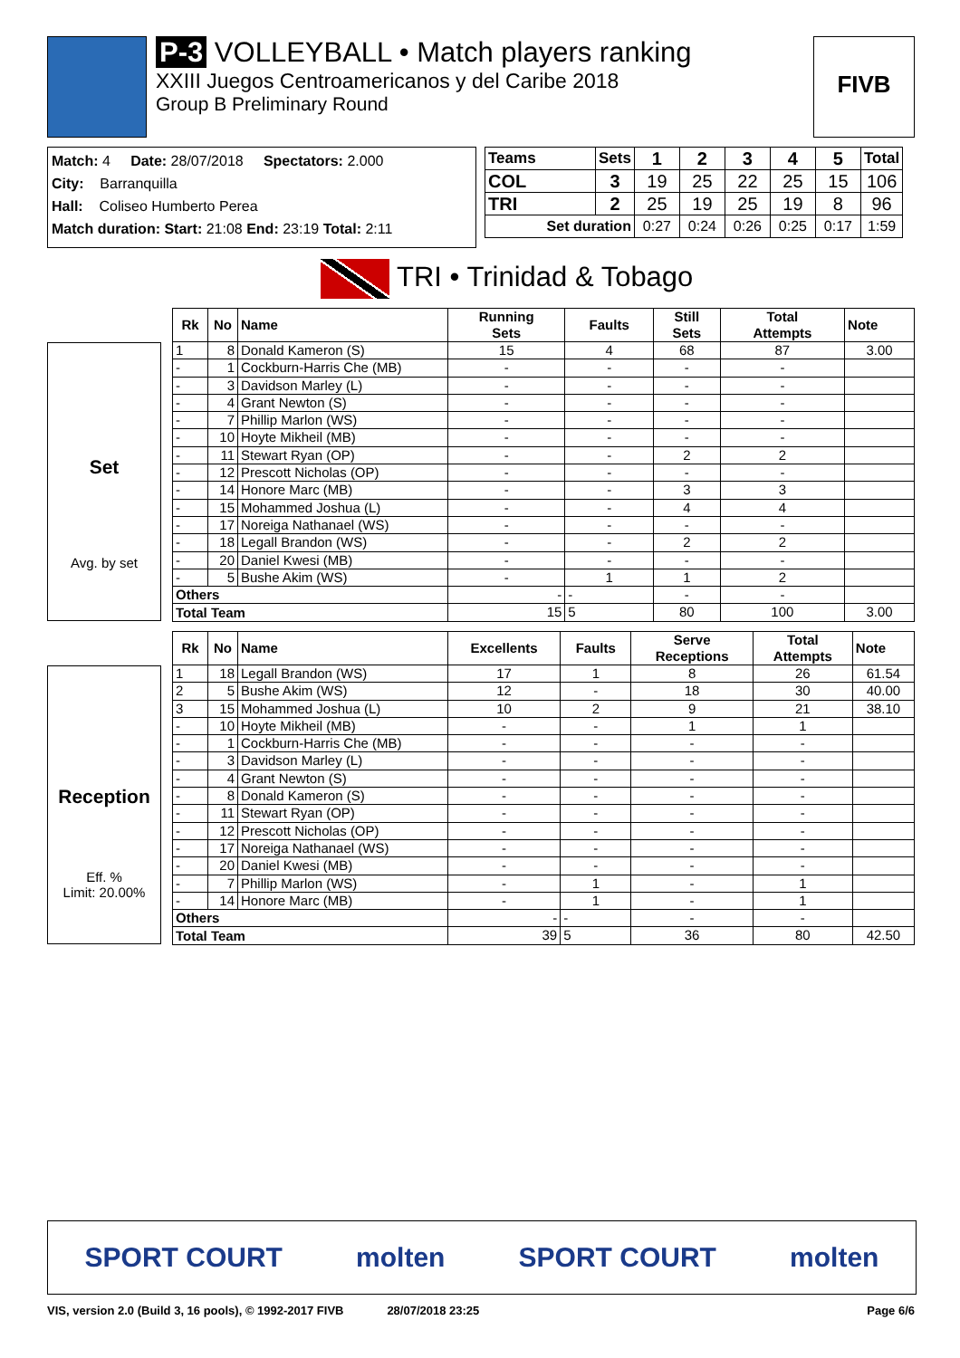P-3 VOLLEYBALL • Match players ranking
XXIII Juegos Centroamericanos y del Caribe 2018
Group B Preliminary Round
FIVB
Match: 4 Date: 28/07/2018 Spectators: 2.000
City: Barranquilla
Hall: Coliseo Humberto Perea
Match duration: Start: 21:08 End: 23:19 Total: 2:11
| Teams | Sets | 1 | 2 | 3 | 4 | 5 | Total |
| --- | --- | --- | --- | --- | --- | --- | --- |
| COL | 3 | 19 | 25 | 22 | 25 | 15 | 106 |
| TRI | 2 | 25 | 19 | 25 | 19 | 8 | 96 |
| Set duration | | 0:27 | 0:24 | 0:26 | 0:25 | 0:17 | 1:59 |
TRI • Trinidad & Tobago
Set
Avg. by set
| Rk | No | Name | Running Sets | Faults | Still Sets | Total Attempts | Note |
| --- | --- | --- | --- | --- | --- | --- | --- |
| 1 | 8 | Donald Kameron (S) | 15 | 4 | 68 | 87 | 3.00 |
| - | 1 | Cockburn-Harris Che (MB) | - | - | - | - | |
| - | 3 | Davidson Marley (L) | - | - | - | - | |
| - | 4 | Grant Newton (S) | - | - | - | - | |
| - | 7 | Phillip Marlon (WS) | - | - | - | - | |
| - | 10 | Hoyte Mikheil (MB) | - | - | - | - | |
| - | 11 | Stewart Ryan (OP) | - | - | 2 | 2 | |
| - | 12 | Prescott Nicholas (OP) | - | - | - | - | |
| - | 14 | Honore Marc (MB) | - | - | 3 | 3 | |
| - | 15 | Mohammed Joshua (L) | - | - | 4 | 4 | |
| - | 17 | Noreiga Nathanael (WS) | - | - | - | - | |
| - | 18 | Legall Brandon (WS) | - | - | 2 | 2 | |
| - | 20 | Daniel Kwesi (MB) | - | - | - | - | |
| - | 5 | Bushe Akim (WS) | - | 1 | 1 | 2 | |
| Others | | | - | - | - | - | |
| Total Team | | | 15 | 5 | 80 | 100 | 3.00 |
Reception
Eff. %
Limit: 20.00%
| Rk | No | Name | Excellents | Faults | Serve Receptions | Total Attempts | Note |
| --- | --- | --- | --- | --- | --- | --- | --- |
| 1 | 18 | Legall Brandon (WS) | 17 | 1 | 8 | 26 | 61.54 |
| 2 | 5 | Bushe Akim (WS) | 12 | - | 18 | 30 | 40.00 |
| 3 | 15 | Mohammed Joshua (L) | 10 | 2 | 9 | 21 | 38.10 |
| - | 10 | Hoyte Mikheil (MB) | - | - | 1 | 1 | |
| - | 1 | Cockburn-Harris Che (MB) | - | - | - | - | |
| - | 3 | Davidson Marley (L) | - | - | - | - | |
| - | 4 | Grant Newton (S) | - | - | - | - | |
| - | 8 | Donald Kameron (S) | - | - | - | - | |
| - | 11 | Stewart Ryan (OP) | - | - | - | - | |
| - | 12 | Prescott Nicholas (OP) | - | - | - | - | |
| - | 17 | Noreiga Nathanael (WS) | - | - | - | - | |
| - | 20 | Daniel Kwesi (MB) | - | - | - | - | |
| - | 7 | Phillip Marlon (WS) | - | 1 | - | 1 | |
| - | 14 | Honore Marc (MB) | - | 1 | - | 1 | |
| Others | | | - | - | - | - | |
| Total Team | | | 39 | 5 | 36 | 80 | 42.50 |
SPORT COURT molten SPORT COURT molten
VIS, version 2.0 (Build 3, 16 pools), © 1992-2017 FIVB 28/07/2018 23:25 Page 6/6